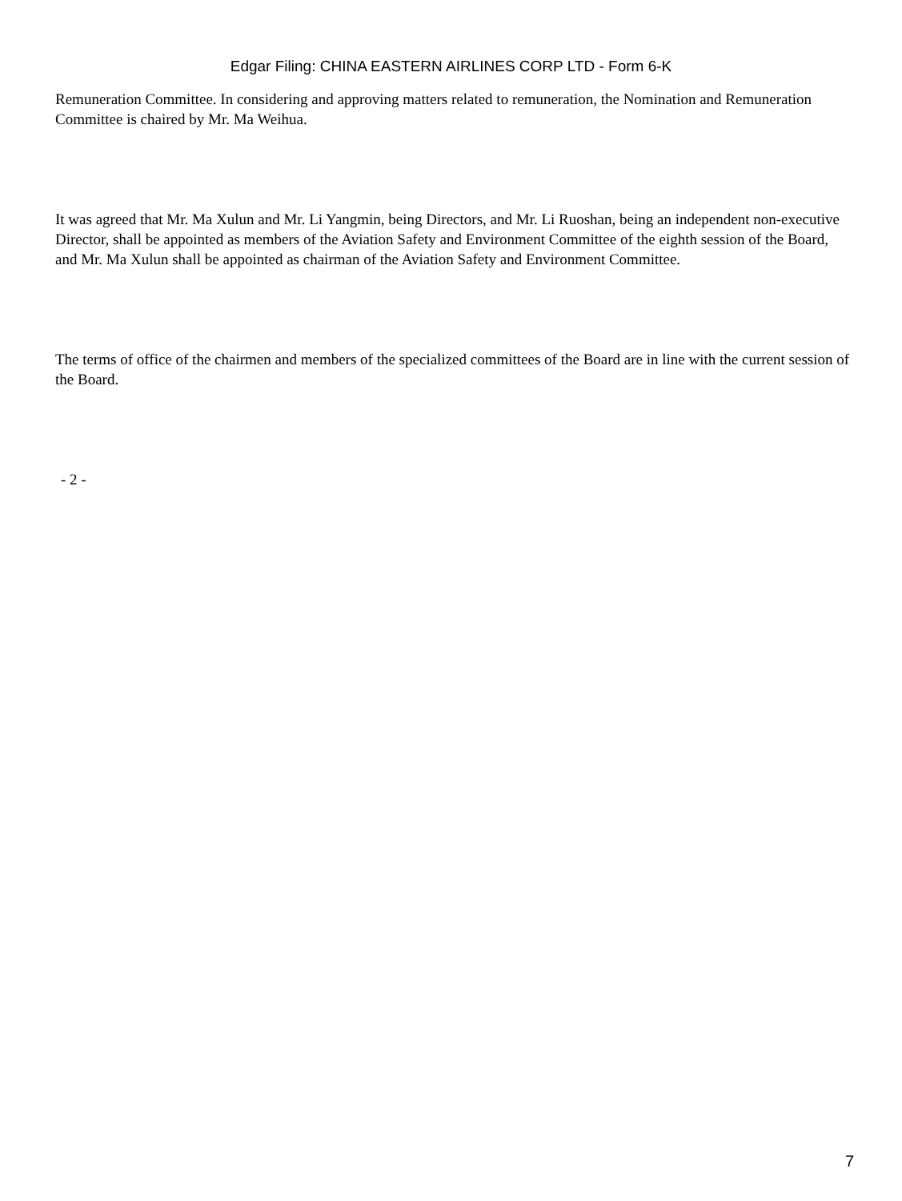Edgar Filing: CHINA EASTERN AIRLINES CORP LTD - Form 6-K
Remuneration Committee. In considering and approving matters related to remuneration, the Nomination and Remuneration Committee is chaired by Mr. Ma Weihua.
It was agreed that Mr. Ma Xulun and Mr. Li Yangmin, being Directors, and Mr. Li Ruoshan, being an independent non-executive Director, shall be appointed as members of the Aviation Safety and Environment Committee of the eighth session of the Board, and Mr. Ma Xulun shall be appointed as chairman of the Aviation Safety and Environment Committee.
The terms of office of the chairmen and members of the specialized committees of the Board are in line with the current session of the Board.
- 2 -
7